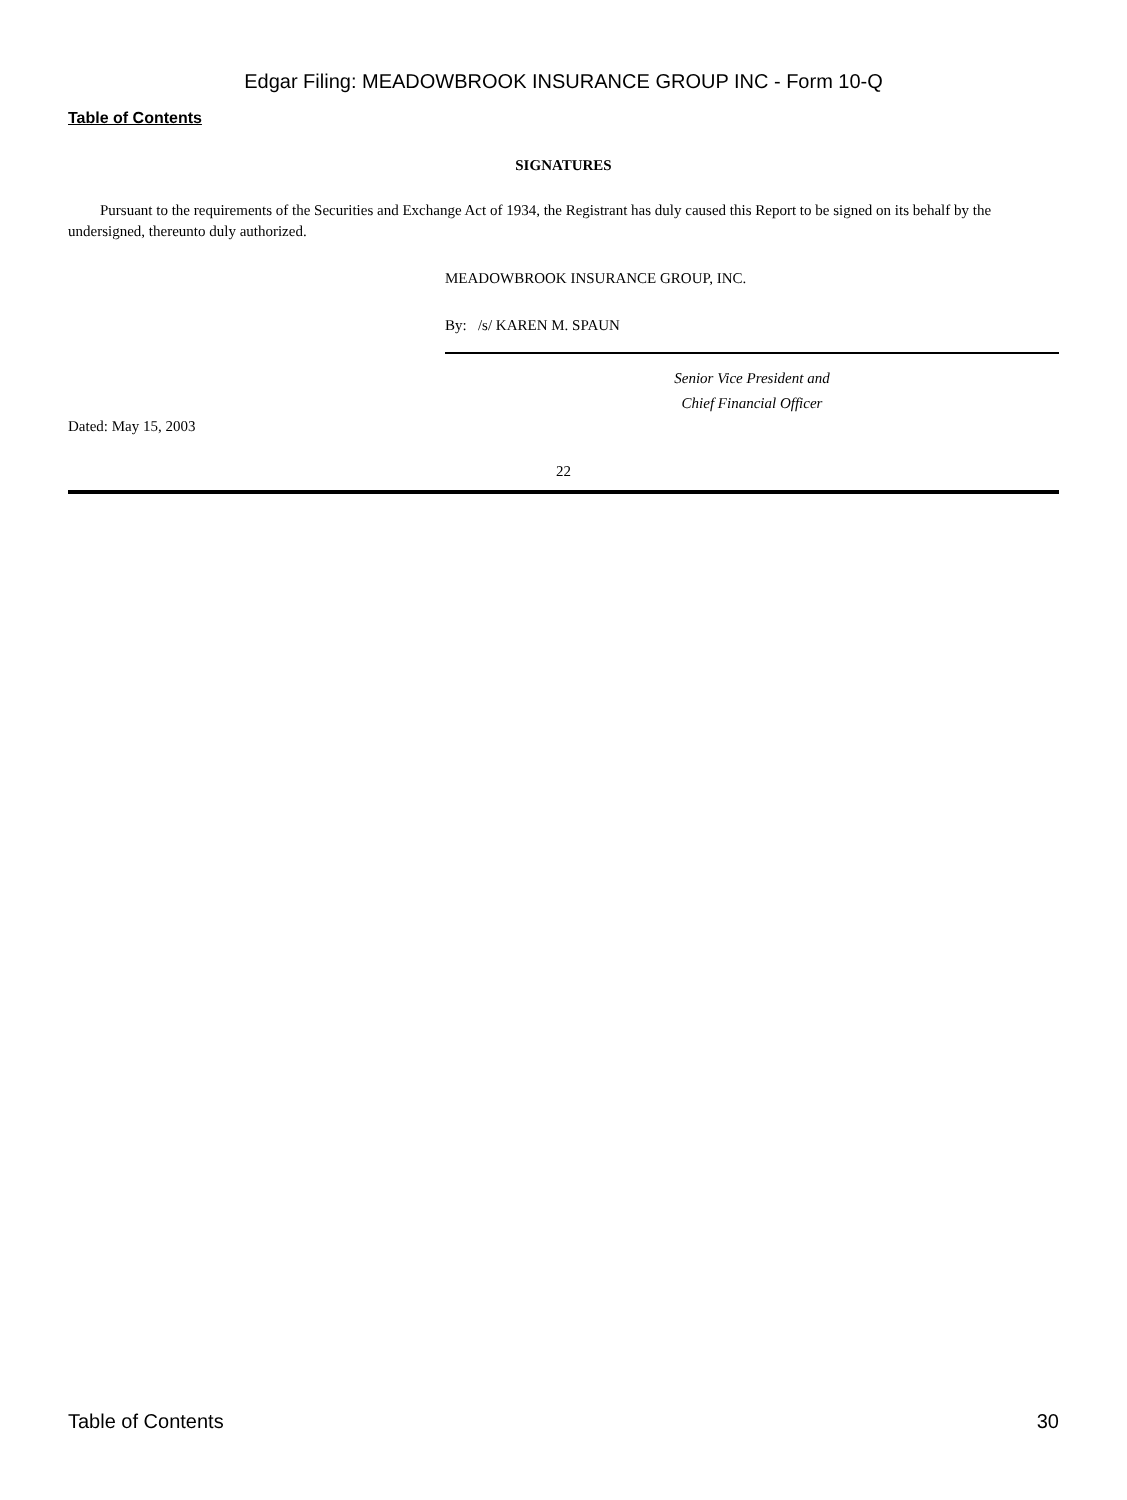Edgar Filing: MEADOWBROOK INSURANCE GROUP INC - Form 10-Q
Table of Contents
SIGNATURES
Pursuant to the requirements of the Securities and Exchange Act of 1934, the Registrant has duly caused this Report to be signed on its behalf by the undersigned, thereunto duly authorized.
MEADOWBROOK INSURANCE GROUP, INC.
By: /s/ KAREN M. SPAUN
Senior Vice President and
Chief Financial Officer
Dated: May 15, 2003
22
Table of Contents 30